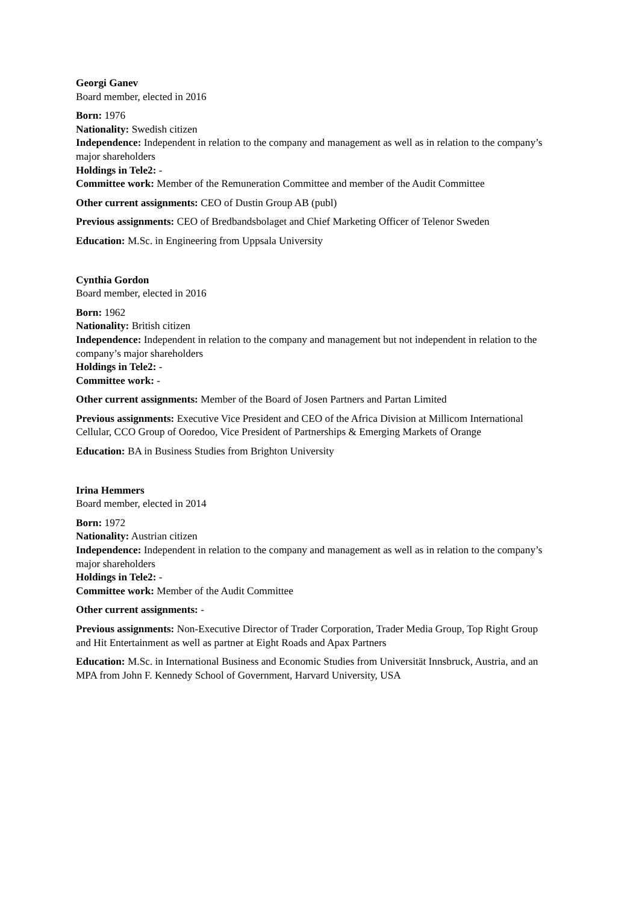Georgi Ganev
Board member, elected in 2016
Born: 1976
Nationality: Swedish citizen
Independence: Independent in relation to the company and management as well as in relation to the company’s major shareholders
Holdings in Tele2: -
Committee work: Member of the Remuneration Committee and member of the Audit Committee
Other current assignments: CEO of Dustin Group AB (publ)
Previous assignments: CEO of Bredbandsbolaget and Chief Marketing Officer of Telenor Sweden
Education: M.Sc. in Engineering from Uppsala University
Cynthia Gordon
Board member, elected in 2016
Born: 1962
Nationality: British citizen
Independence: Independent in relation to the company and management but not independent in relation to the company’s major shareholders
Holdings in Tele2: -
Committee work: -
Other current assignments: Member of the Board of Josen Partners and Partan Limited
Previous assignments: Executive Vice President and CEO of the Africa Division at Millicom International Cellular, CCO Group of Ooredoo, Vice President of Partnerships & Emerging Markets of Orange
Education: BA in Business Studies from Brighton University
Irina Hemmers
Board member, elected in 2014
Born: 1972
Nationality: Austrian citizen
Independence: Independent in relation to the company and management as well as in relation to the company’s major shareholders
Holdings in Tele2: -
Committee work: Member of the Audit Committee
Other current assignments: -
Previous assignments: Non-Executive Director of Trader Corporation, Trader Media Group, Top Right Group and Hit Entertainment as well as partner at Eight Roads and Apax Partners
Education: M.Sc. in International Business and Economic Studies from Universität Innsbruck, Austria, and an MPA from John F. Kennedy School of Government, Harvard University, USA